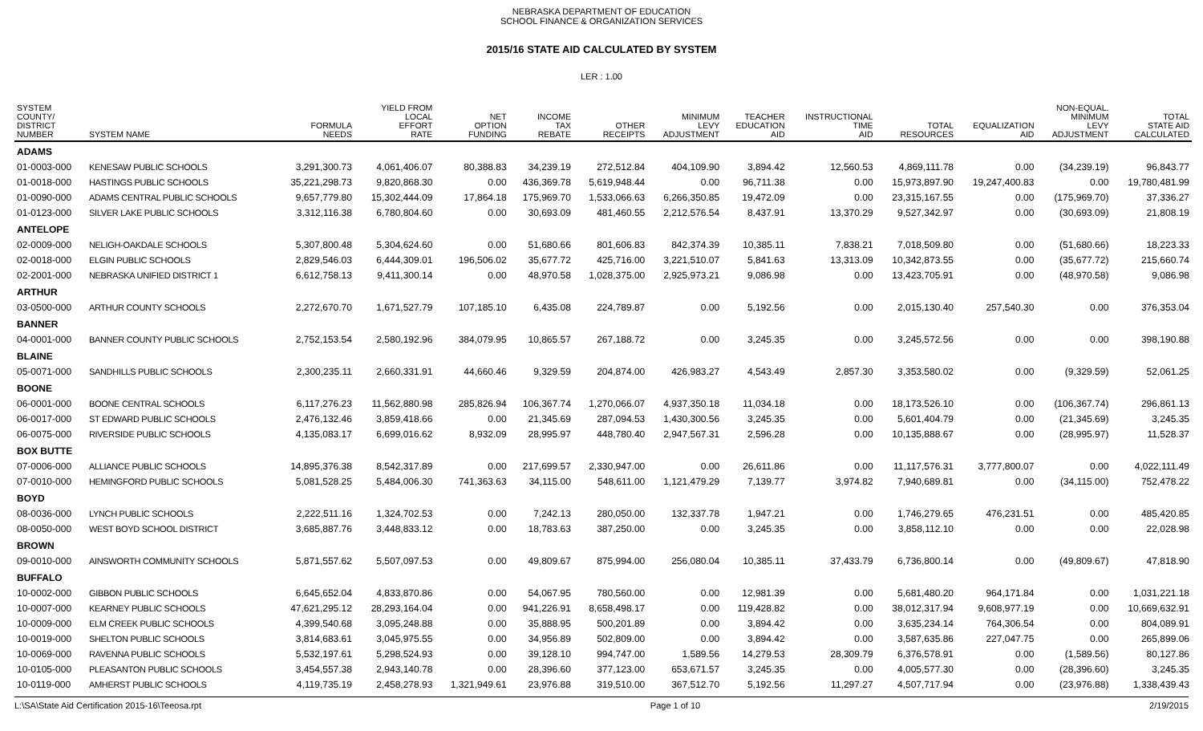NEBRASKA DEPARTMENT OF EDUCATION
SCHOOL FINANCE & ORGANIZATION SERVICES
2015/16 STATE AID CALCULATED BY SYSTEM
LER : 1.00
| SYSTEM COUNTY/ DISTRICT NUMBER | SYSTEM NAME | FORMULA NEEDS | YIELD FROM LOCAL EFFORT RATE | NET OPTION FUNDING | INCOME TAX REBATE | OTHER RECEIPTS | MINIMUM LEVY ADJUSTMENT | TEACHER EDUCATION AID | INSTRUCTIONAL TIME AID | TOTAL RESOURCES | EQUALIZATION AID | NON-EQUAL. MINIMUM LEVY ADJUSTMENT | TOTAL STATE AID CALCULATED |
| --- | --- | --- | --- | --- | --- | --- | --- | --- | --- | --- | --- | --- | --- |
| ADAMS | | | | | | | | | | | | | |
| 01-0003-000 | KENESAW PUBLIC SCHOOLS | 3,291,300.73 | 4,061,406.07 | 80,388.83 | 34,239.19 | 272,512.84 | 404,109.90 | 3,894.42 | 12,560.53 | 4,869,111.78 | 0.00 | (34,239.19) | 96,843.77 |
| 01-0018-000 | HASTINGS PUBLIC SCHOOLS | 35,221,298.73 | 9,820,868.30 | 0.00 | 436,369.78 | 5,619,948.44 | 0.00 | 96,711.38 | 0.00 | 15,973,897.90 | 19,247,400.83 | 0.00 | 19,780,481.99 |
| 01-0090-000 | ADAMS CENTRAL PUBLIC SCHOOLS | 9,657,779.80 | 15,302,444.09 | 17,864.18 | 175,969.70 | 1,533,066.63 | 6,266,350.85 | 19,472.09 | 0.00 | 23,315,167.55 | 0.00 | (175,969.70) | 37,336.27 |
| 01-0123-000 | SILVER LAKE PUBLIC SCHOOLS | 3,312,116.38 | 6,780,804.60 | 0.00 | 30,693.09 | 481,460.55 | 2,212,576.54 | 8,437.91 | 13,370.29 | 9,527,342.97 | 0.00 | (30,693.09) | 21,808.19 |
| ANTELOPE | | | | | | | | | | | | | |
| 02-0009-000 | NELIGH-OAKDALE SCHOOLS | 5,307,800.48 | 5,304,624.60 | 0.00 | 51,680.66 | 801,606.83 | 842,374.39 | 10,385.11 | 7,838.21 | 7,018,509.80 | 0.00 | (51,680.66) | 18,223.33 |
| 02-0018-000 | ELGIN PUBLIC SCHOOLS | 2,829,546.03 | 6,444,309.01 | 196,506.02 | 35,677.72 | 425,716.00 | 3,221,510.07 | 5,841.63 | 13,313.09 | 10,342,873.55 | 0.00 | (35,677.72) | 215,660.74 |
| 02-2001-000 | NEBRASKA UNIFIED DISTRICT 1 | 6,612,758.13 | 9,411,300.14 | 0.00 | 48,970.58 | 1,028,375.00 | 2,925,973.21 | 9,086.98 | 0.00 | 13,423,705.91 | 0.00 | (48,970.58) | 9,086.98 |
| ARTHUR | | | | | | | | | | | | | |
| 03-0500-000 | ARTHUR COUNTY SCHOOLS | 2,272,670.70 | 1,671,527.79 | 107,185.10 | 6,435.08 | 224,789.87 | 0.00 | 5,192.56 | 0.00 | 2,015,130.40 | 257,540.30 | 0.00 | 376,353.04 |
| BANNER | | | | | | | | | | | | | |
| 04-0001-000 | BANNER COUNTY PUBLIC SCHOOLS | 2,752,153.54 | 2,580,192.96 | 384,079.95 | 10,865.57 | 267,188.72 | 0.00 | 3,245.35 | 0.00 | 3,245,572.56 | 0.00 | 0.00 | 398,190.88 |
| BLAINE | | | | | | | | | | | | | |
| 05-0071-000 | SANDHILLS PUBLIC SCHOOLS | 2,300,235.11 | 2,660,331.91 | 44,660.46 | 9,329.59 | 204,874.00 | 426,983.27 | 4,543.49 | 2,857.30 | 3,353,580.02 | 0.00 | (9,329.59) | 52,061.25 |
| BOONE | | | | | | | | | | | | | |
| 06-0001-000 | BOONE CENTRAL SCHOOLS | 6,117,276.23 | 11,562,880.98 | 285,826.94 | 106,367.74 | 1,270,066.07 | 4,937,350.18 | 11,034.18 | 0.00 | 18,173,526.10 | 0.00 | (106,367.74) | 296,861.13 |
| 06-0017-000 | ST EDWARD PUBLIC SCHOOLS | 2,476,132.46 | 3,859,418.66 | 0.00 | 21,345.69 | 287,094.53 | 1,430,300.56 | 3,245.35 | 0.00 | 5,601,404.79 | 0.00 | (21,345.69) | 3,245.35 |
| 06-0075-000 | RIVERSIDE PUBLIC SCHOOLS | 4,135,083.17 | 6,699,016.62 | 8,932.09 | 28,995.97 | 448,780.40 | 2,947,567.31 | 2,596.28 | 0.00 | 10,135,888.67 | 0.00 | (28,995.97) | 11,528.37 |
| BOX BUTTE | | | | | | | | | | | | | |
| 07-0006-000 | ALLIANCE PUBLIC SCHOOLS | 14,895,376.38 | 8,542,317.89 | 0.00 | 217,699.57 | 2,330,947.00 | 0.00 | 26,611.86 | 0.00 | 11,117,576.31 | 3,777,800.07 | 0.00 | 4,022,111.49 |
| 07-0010-000 | HEMINGFORD PUBLIC SCHOOLS | 5,081,528.25 | 5,484,006.30 | 741,363.63 | 34,115.00 | 548,611.00 | 1,121,479.29 | 7,139.77 | 3,974.82 | 7,940,689.81 | 0.00 | (34,115.00) | 752,478.22 |
| BOYD | | | | | | | | | | | | | |
| 08-0036-000 | LYNCH PUBLIC SCHOOLS | 2,222,511.16 | 1,324,702.53 | 0.00 | 7,242.13 | 280,050.00 | 132,337.78 | 1,947.21 | 0.00 | 1,746,279.65 | 476,231.51 | 0.00 | 485,420.85 |
| 08-0050-000 | WEST BOYD SCHOOL DISTRICT | 3,685,887.76 | 3,448,833.12 | 0.00 | 18,783.63 | 387,250.00 | 0.00 | 3,245.35 | 0.00 | 3,858,112.10 | 0.00 | 0.00 | 22,028.98 |
| BROWN | | | | | | | | | | | | | |
| 09-0010-000 | AINSWORTH COMMUNITY SCHOOLS | 5,871,557.62 | 5,507,097.53 | 0.00 | 49,809.67 | 875,994.00 | 256,080.04 | 10,385.11 | 37,433.79 | 6,736,800.14 | 0.00 | (49,809.67) | 47,818.90 |
| BUFFALO | | | | | | | | | | | | | |
| 10-0002-000 | GIBBON PUBLIC SCHOOLS | 6,645,652.04 | 4,833,870.86 | 0.00 | 54,067.95 | 780,560.00 | 0.00 | 12,981.39 | 0.00 | 5,681,480.20 | 964,171.84 | 0.00 | 1,031,221.18 |
| 10-0007-000 | KEARNEY PUBLIC SCHOOLS | 47,621,295.12 | 28,293,164.04 | 0.00 | 941,226.91 | 8,658,498.17 | 0.00 | 119,428.82 | 0.00 | 38,012,317.94 | 9,608,977.19 | 0.00 | 10,669,632.91 |
| 10-0009-000 | ELM CREEK PUBLIC SCHOOLS | 4,399,540.68 | 3,095,248.88 | 0.00 | 35,888.95 | 500,201.89 | 0.00 | 3,894.42 | 0.00 | 3,635,234.14 | 764,306.54 | 0.00 | 804,089.91 |
| 10-0019-000 | SHELTON PUBLIC SCHOOLS | 3,814,683.61 | 3,045,975.55 | 0.00 | 34,956.89 | 502,809.00 | 0.00 | 3,894.42 | 0.00 | 3,587,635.86 | 227,047.75 | 0.00 | 265,899.06 |
| 10-0069-000 | RAVENNA PUBLIC SCHOOLS | 5,532,197.61 | 5,298,524.93 | 0.00 | 39,128.10 | 994,747.00 | 1,589.56 | 14,279.53 | 28,309.79 | 6,376,578.91 | 0.00 | (1,589.56) | 80,127.86 |
| 10-0105-000 | PLEASANTON PUBLIC SCHOOLS | 3,454,557.38 | 2,943,140.78 | 0.00 | 28,396.60 | 377,123.00 | 653,671.57 | 3,245.35 | 0.00 | 4,005,577.30 | 0.00 | (28,396.60) | 3,245.35 |
| 10-0119-000 | AMHERST PUBLIC SCHOOLS | 4,119,735.19 | 2,458,278.93 | 1,321,949.61 | 23,976.88 | 319,510.00 | 367,512.70 | 5,192.56 | 11,297.27 | 4,507,717.94 | 0.00 | (23,976.88) | 1,338,439.43 |
L:\SA\State Aid Certification 2015-16\Teeosa.rpt Page 1 of 10 2/19/2015